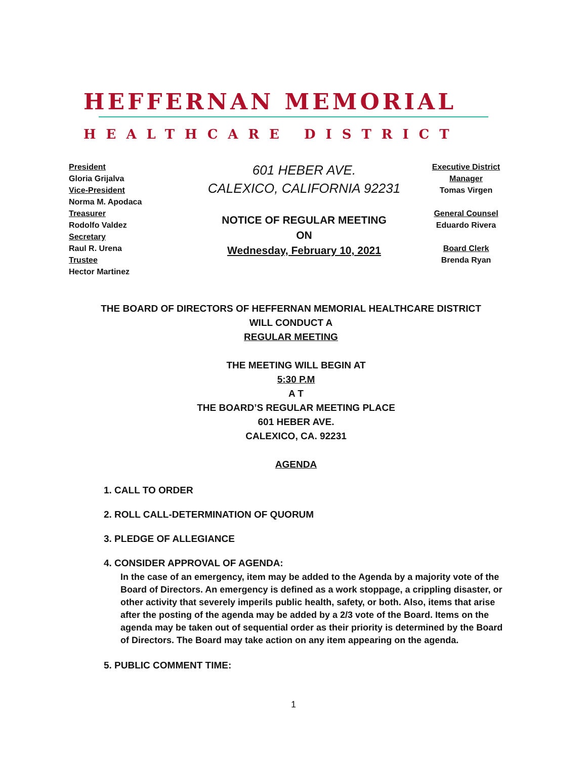HEFFERNAN MEMORIAL
HEALTHCARE DISTRICT
President
Gloria Grijalva
Vice-President
Norma M. Apodaca
Treasurer
Rodolfo Valdez
Secretary
Raul R. Urena
Trustee
Hector Martinez
601 HEBER AVE.
CALEXICO, CALIFORNIA 92231
NOTICE OF REGULAR MEETING
ON
Wednesday, February 10, 2021
Executive District
Manager
Tomas Virgen
General Counsel
Eduardo Rivera
Board Clerk
Brenda Ryan
THE BOARD OF DIRECTORS OF HEFFERNAN MEMORIAL HEALTHCARE DISTRICT
WILL CONDUCT A
REGULAR MEETING
THE MEETING WILL BEGIN AT
5:30 P.M
A T
THE BOARD’S REGULAR MEETING PLACE
601 HEBER AVE.
CALEXICO, CA. 92231
AGENDA
1. CALL TO ORDER
2. ROLL CALL-DETERMINATION OF QUORUM
3. PLEDGE OF ALLEGIANCE
4. CONSIDER APPROVAL OF AGENDA:
In the case of an emergency, item may be added to the Agenda by a majority vote of the Board of Directors. An emergency is defined as a work stoppage, a crippling disaster, or other activity that severely imperils public health, safety, or both. Also, items that arise after the posting of the agenda may be added by a 2/3 vote of the Board. Items on the agenda may be taken out of sequential order as their priority is determined by the Board of Directors. The Board may take action on any item appearing on the agenda.
5. PUBLIC COMMENT TIME:
1